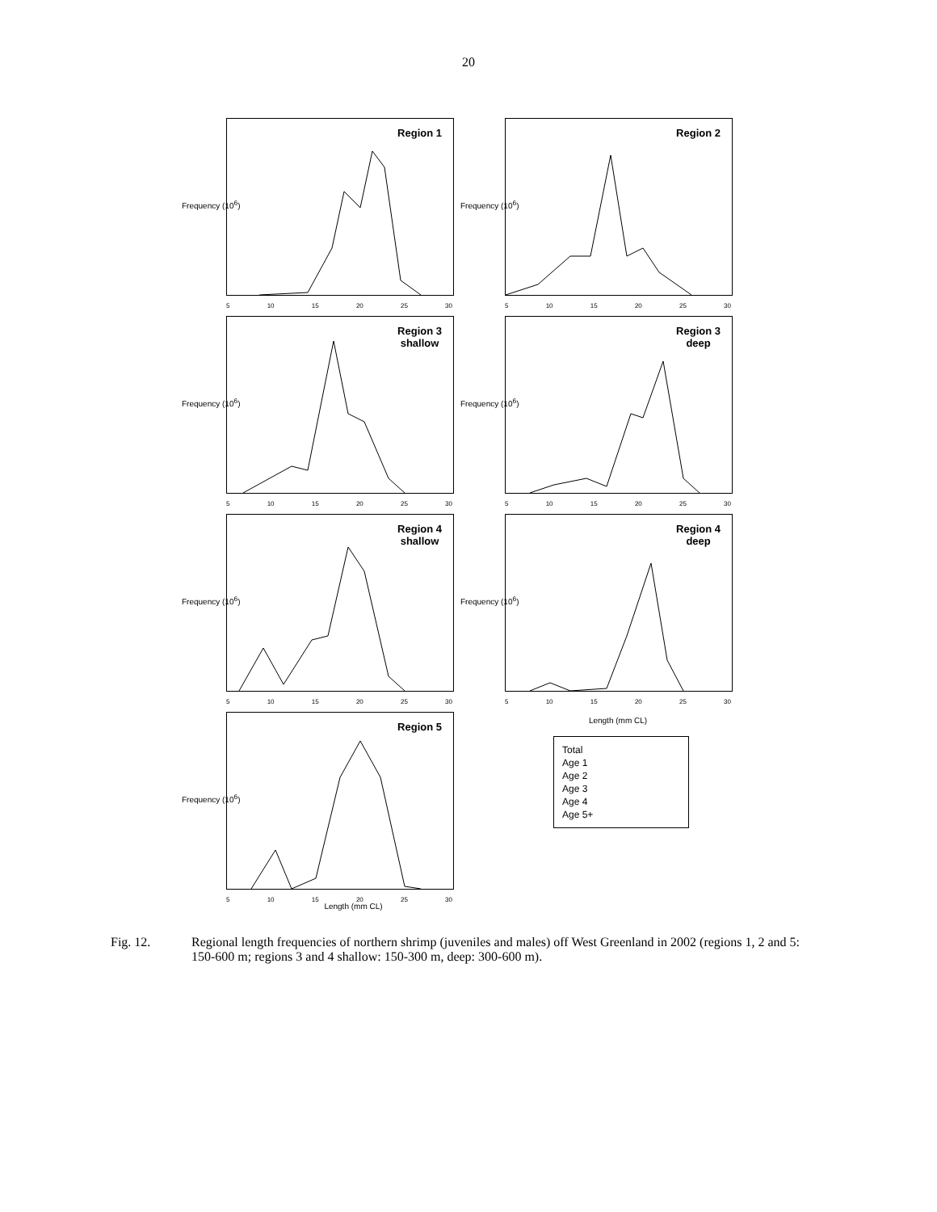20
Region 1
Frequency (10<sup>6</sup>)
5 10 15 20 25 30
Region 2
Frequency (10<sup>6</sup>)
5 10 15 20 25 30
Region 3
shallow
Frequency (10<sup>6</sup>)
5 10 15 20 25 30
Region 3
deep
Frequency (10<sup>6</sup>)
5 10 15 20 25 30
Region 4
shallow
Frequency (10<sup>6</sup>)
5 10 15 20 25 30
Region 4
deep
Frequency (10<sup>6</sup>)
5 10 15 20 25 30
Length (mm CL)
Region 5
Frequency (10<sup>6</sup>)
5 10 15 20 25 30
Total
Age 1
Age 2
Age 3
Age 4
Age 5+
Length (mm CL)
Fig. 12. Regional length frequencies of northern shrimp (juveniles and males) off West Greenland in 2002 (regions 1, 2 and 5: 150-600 m; regions 3 and 4 shallow: 150-300 m, deep: 300-600 m).